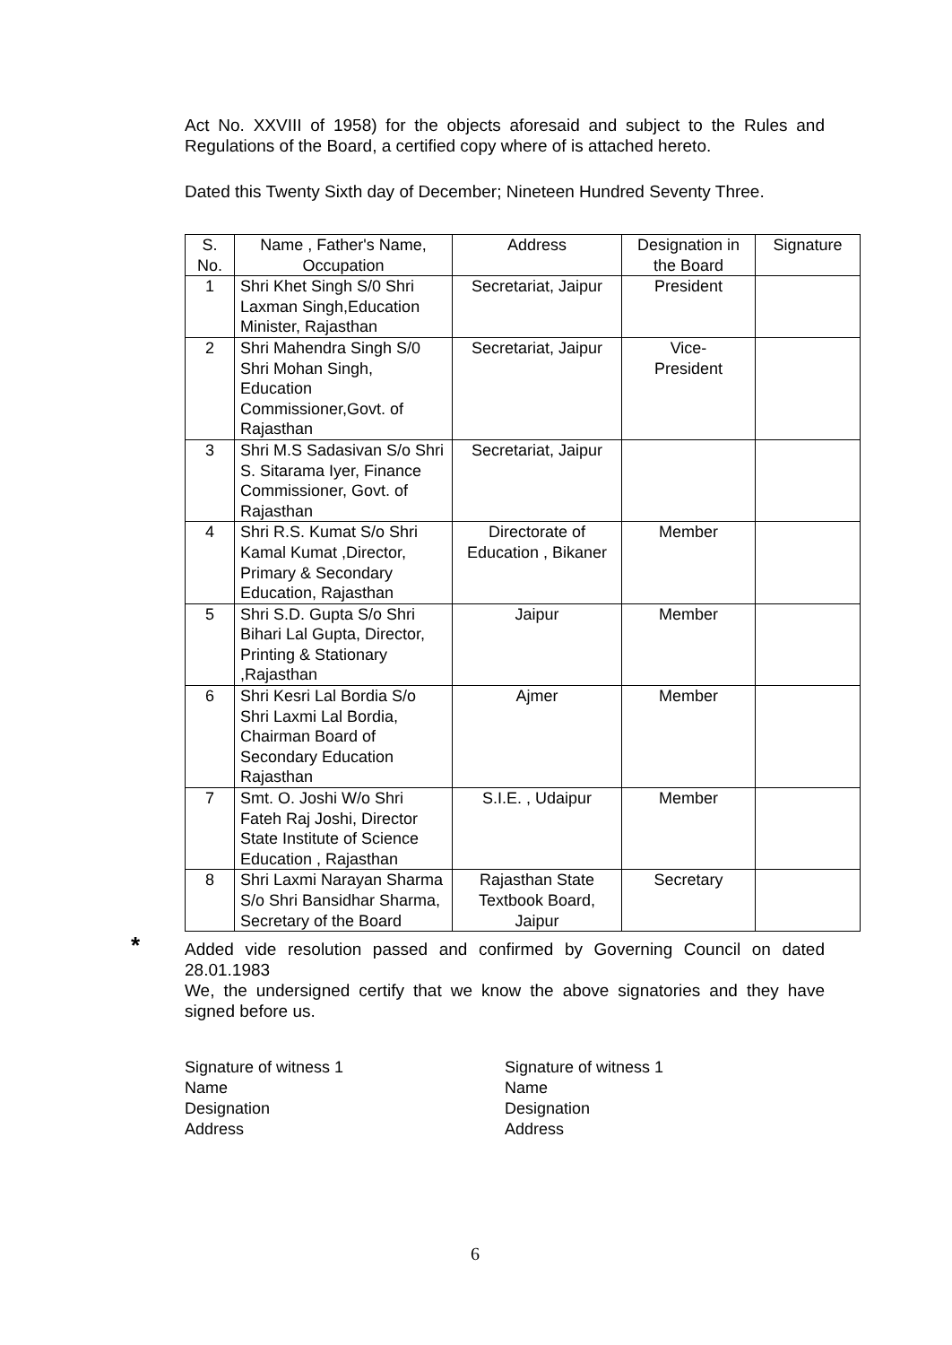Act No. XXVIII of 1958) for the objects aforesaid and subject to the Rules and Regulations of the Board, a certified copy where of is attached hereto.
Dated this Twenty Sixth day of December; Nineteen Hundred Seventy Three.
| S. No. | Name , Father's Name, Occupation | Address | Designation in the Board | Signature |
| --- | --- | --- | --- | --- |
| 1 | Shri Khet Singh S/0 Shri Laxman Singh,Education Minister, Rajasthan | Secretariat, Jaipur | President | |
| 2 | Shri Mahendra Singh S/0 Shri Mohan Singh, Education Commissioner,Govt. of Rajasthan | Secretariat, Jaipur | Vice- President | |
| 3 | Shri M.S Sadasivan S/o Shri S. Sitarama Iyer, Finance Commissioner, Govt. of Rajasthan | Secretariat, Jaipur | | |
| 4 | Shri R.S. Kumat S/o Shri Kamal Kumat ,Director, Primary & Secondary Education, Rajasthan | Directorate of Education , Bikaner | Member | |
| 5 | Shri S.D. Gupta S/o Shri Bihari Lal Gupta, Director, Printing & Stationary ,Rajasthan | Jaipur | Member | |
| 6 | Shri Kesri Lal Bordia S/o Shri Laxmi Lal Bordia, Chairman Board of Secondary Education Rajasthan | Ajmer | Member | |
| 7 | Smt. O. Joshi W/o Shri Fateh Raj Joshi, Director State Institute of Science Education , Rajasthan | S.I.E. , Udaipur | Member | |
| 8 | Shri Laxmi Narayan Sharma S/o Shri Bansidhar Sharma, Secretary of the Board | Rajasthan State Textbook Board, Jaipur | Secretary | |
*
Added vide resolution passed and confirmed by Governing Council on dated 28.01.1983
We, the undersigned certify that we know the above signatories and they have signed before us.
Signature of witness 1
Name
Designation
Address
Signature of witness 1
Name
Designation
Address
6